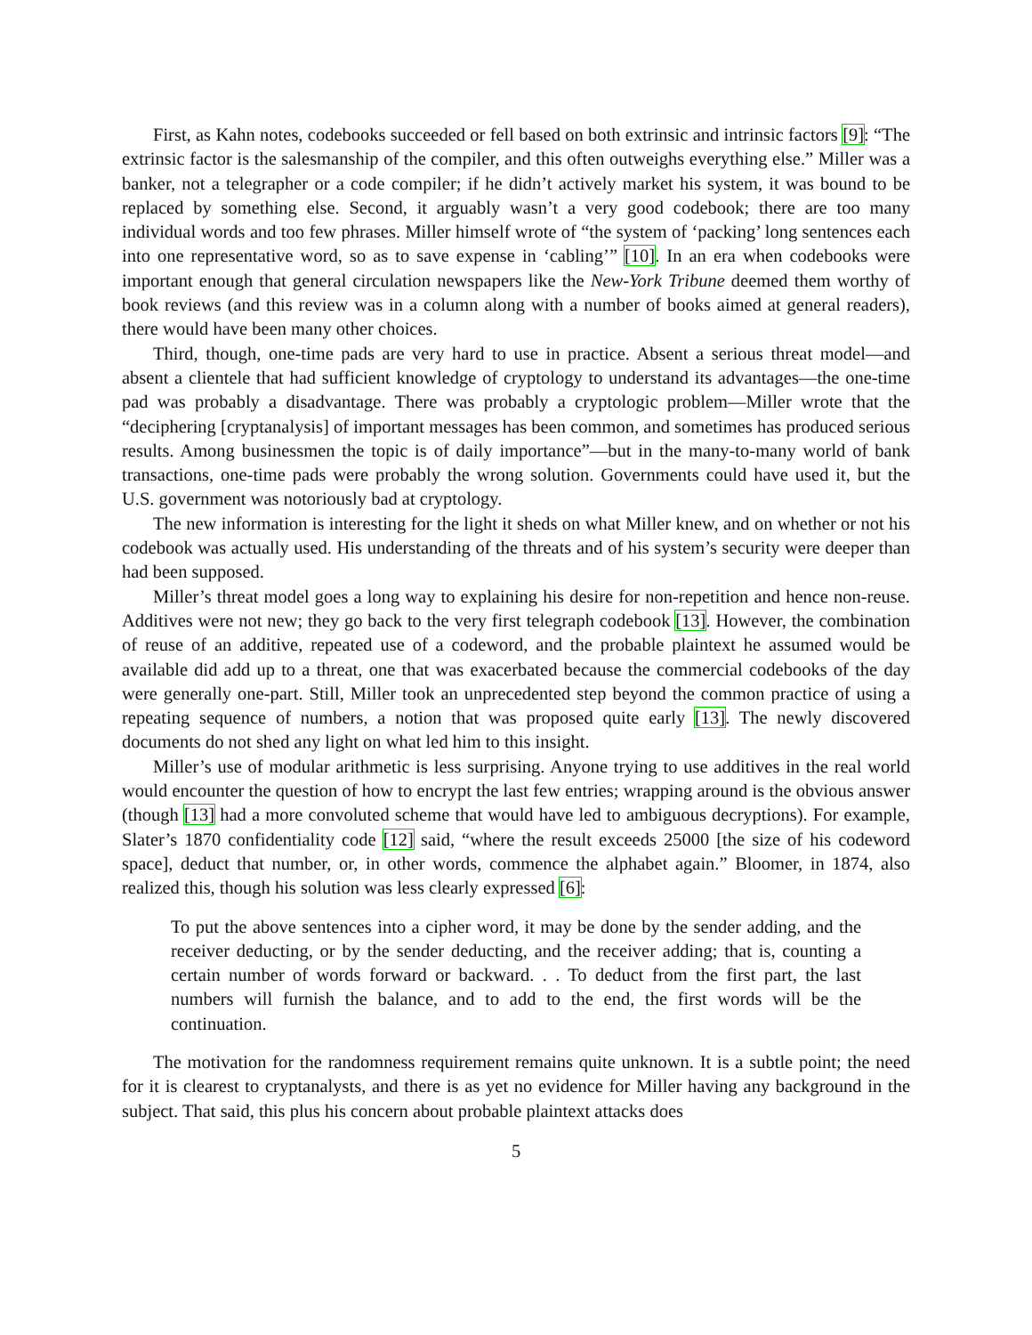First, as Kahn notes, codebooks succeeded or fell based on both extrinsic and intrinsic factors [9]: “The extrinsic factor is the salesmanship of the compiler, and this often outweighs everything else.” Miller was a banker, not a telegrapher or a code compiler; if he didn’t actively market his system, it was bound to be replaced by something else. Second, it arguably wasn’t a very good codebook; there are too many individual words and too few phrases. Miller himself wrote of “the system of ‘packing’ long sentences each into one representative word, so as to save expense in ‘cabling’” [10]. In an era when codebooks were important enough that general circulation newspapers like the New-York Tribune deemed them worthy of book reviews (and this review was in a column along with a number of books aimed at general readers), there would have been many other choices.
Third, though, one-time pads are very hard to use in practice. Absent a serious threat model—and absent a clientele that had sufficient knowledge of cryptology to understand its advantages—the one-time pad was probably a disadvantage. There was probably a cryptologic problem—Miller wrote that the “deciphering [cryptanalysis] of important messages has been common, and sometimes has produced serious results. Among businessmen the topic is of daily importance”—but in the many-to-many world of bank transactions, one-time pads were probably the wrong solution. Governments could have used it, but the U.S. government was notoriously bad at cryptology.
The new information is interesting for the light it sheds on what Miller knew, and on whether or not his codebook was actually used. His understanding of the threats and of his system’s security were deeper than had been supposed.
Miller’s threat model goes a long way to explaining his desire for non-repetition and hence non-reuse. Additives were not new; they go back to the very first telegraph codebook [13]. However, the combination of reuse of an additive, repeated use of a codeword, and the probable plaintext he assumed would be available did add up to a threat, one that was exacerbated because the commercial codebooks of the day were generally one-part. Still, Miller took an unprecedented step beyond the common practice of using a repeating sequence of numbers, a notion that was proposed quite early [13]. The newly discovered documents do not shed any light on what led him to this insight.
Miller’s use of modular arithmetic is less surprising. Anyone trying to use additives in the real world would encounter the question of how to encrypt the last few entries; wrapping around is the obvious answer (though [13] had a more convoluted scheme that would have led to ambiguous decryptions). For example, Slater’s 1870 confidentiality code [12] said, “where the result exceeds 25000 [the size of his codeword space], deduct that number, or, in other words, commence the alphabet again.” Bloomer, in 1874, also realized this, though his solution was less clearly expressed [6]:
To put the above sentences into a cipher word, it may be done by the sender adding, and the receiver deducting, or by the sender deducting, and the receiver adding; that is, counting a certain number of words forward or backward. . . To deduct from the first part, the last numbers will furnish the balance, and to add to the end, the first words will be the continuation.
The motivation for the randomness requirement remains quite unknown. It is a subtle point; the need for it is clearest to cryptanalysts, and there is as yet no evidence for Miller having any background in the subject. That said, this plus his concern about probable plaintext attacks does
5